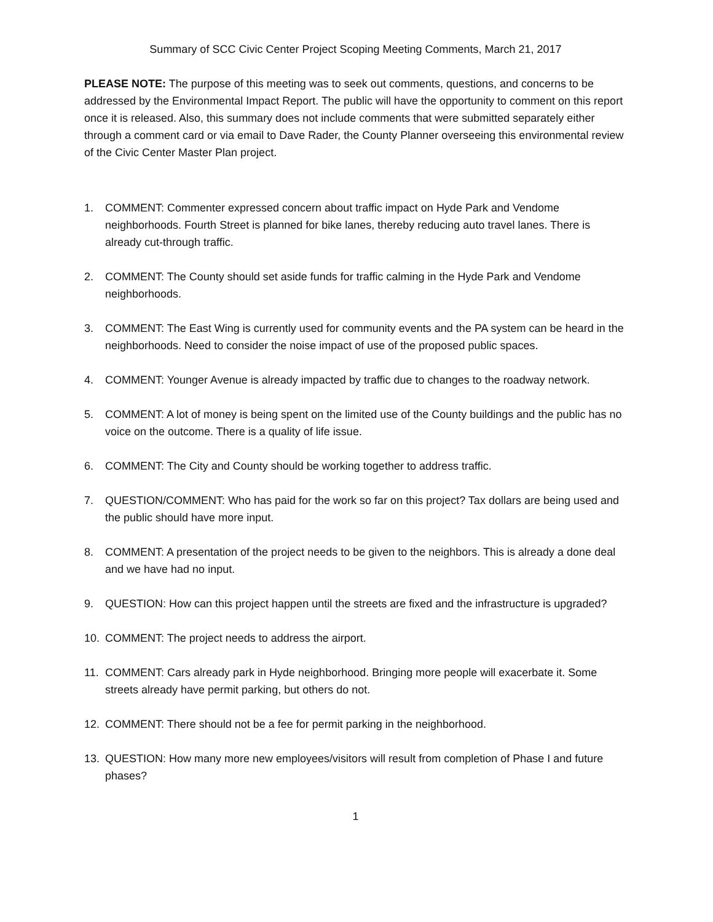Summary of SCC Civic Center Project Scoping Meeting Comments, March 21, 2017
PLEASE NOTE: The purpose of this meeting was to seek out comments, questions, and concerns to be addressed by the Environmental Impact Report. The public will have the opportunity to comment on this report once it is released. Also, this summary does not include comments that were submitted separately either through a comment card or via email to Dave Rader, the County Planner overseeing this environmental review of the Civic Center Master Plan project.
1. COMMENT: Commenter expressed concern about traffic impact on Hyde Park and Vendome neighborhoods. Fourth Street is planned for bike lanes, thereby reducing auto travel lanes. There is already cut-through traffic.
2. COMMENT: The County should set aside funds for traffic calming in the Hyde Park and Vendome neighborhoods.
3. COMMENT: The East Wing is currently used for community events and the PA system can be heard in the neighborhoods. Need to consider the noise impact of use of the proposed public spaces.
4. COMMENT: Younger Avenue is already impacted by traffic due to changes to the roadway network.
5. COMMENT: A lot of money is being spent on the limited use of the County buildings and the public has no voice on the outcome. There is a quality of life issue.
6. COMMENT: The City and County should be working together to address traffic.
7. QUESTION/COMMENT: Who has paid for the work so far on this project? Tax dollars are being used and the public should have more input.
8. COMMENT: A presentation of the project needs to be given to the neighbors. This is already a done deal and we have had no input.
9. QUESTION: How can this project happen until the streets are fixed and the infrastructure is upgraded?
10. COMMENT: The project needs to address the airport.
11. COMMENT: Cars already park in Hyde neighborhood. Bringing more people will exacerbate it. Some streets already have permit parking, but others do not.
12. COMMENT: There should not be a fee for permit parking in the neighborhood.
13. QUESTION: How many more new employees/visitors will result from completion of Phase I and future phases?
1